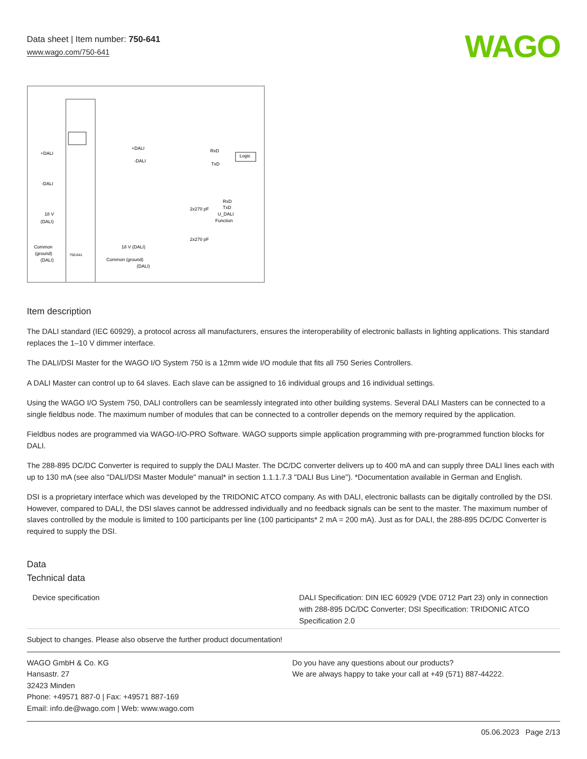Data sheet | Item number: 750-641
www.wago.com/750-641
WAGO
+DALI
-DALI
18 V
(DALI)
Common
(ground)
(DALI)
+DALI
-DALI
Logic
RxD
TxD
2x270 pF
2x270 pF
18 V (DALI)
Common (ground)
(DALI)
RxD
TxD
U_DALI
Function
750-641
Item description
The DALI standard (IEC 60929), a protocol across all manufacturers, ensures the interoperability of electronic ballasts in lighting applications. This standard replaces the 1–10 V dimmer interface.
The DALI/DSI Master for the WAGO I/O System 750 is a 12mm wide I/O module that fits all 750 Series Controllers.
A DALI Master can control up to 64 slaves. Each slave can be assigned to 16 individual groups and 16 individual settings.
Using the WAGO I/O System 750, DALI controllers can be seamlessly integrated into other building systems. Several DALI Masters can be connected to a single fieldbus node. The maximum number of modules that can be connected to a controller depends on the memory required by the application.
Fieldbus nodes are programmed via WAGO-I/O-PRO Software. WAGO supports simple application programming with pre-programmed function blocks for DALI.
The 288-895 DC/DC Converter is required to supply the DALI Master. The DC/DC converter delivers up to 400 mA and can supply three DALI lines each with up to 130 mA (see also "DALI/DSI Master Module" manual* in section 1.1.1.7.3 "DALI Bus Line"). *Documentation available in German and English.
DSI is a proprietary interface which was developed by the TRIDONIC ATCO company. As with DALI, electronic ballasts can be digitally controlled by the DSI. However, compared to DALI, the DSI slaves cannot be addressed individually and no feedback signals can be sent to the master. The maximum number of slaves controlled by the module is limited to 100 participants per line (100 participants* 2 mA = 200 mA). Just as for DALI, the 288-895 DC/DC Converter is required to supply the DSI.
Data
Technical data
| Device specification | DALI Specification: DIN IEC 60929 (VDE 0712 Part 23) only in connection with 288-895 DC/DC Converter; DSI Specification: TRIDONIC ATCO Specification 2.0 |
Subject to changes. Please also observe the further product documentation!
WAGO GmbH & Co. KG
Hansastr. 27
32423 Minden
Phone: +49571 887-0 | Fax: +49571 887-169
Email: info.de@wago.com | Web: www.wago.com
Do you have any questions about our products?
We are always happy to take your call at +49 (571) 887-44222.
05.06.2023 Page 2/13